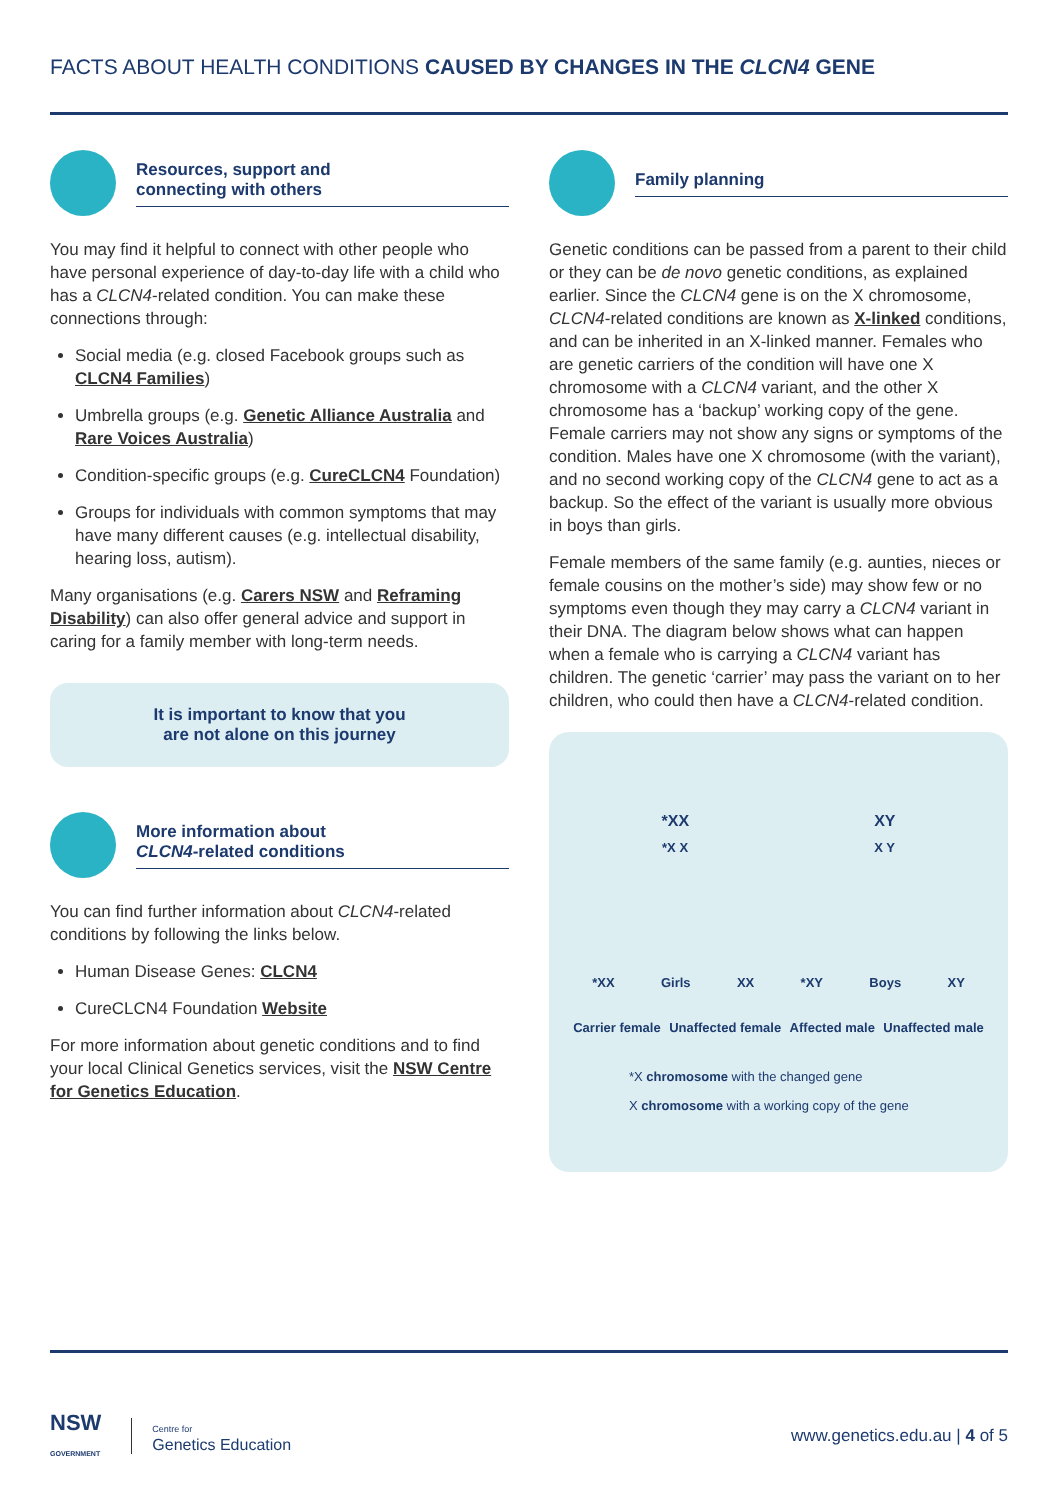FACTS ABOUT HEALTH CONDITIONS CAUSED BY CHANGES IN THE CLCN4 GENE
Resources, support and
connecting with others
You may find it helpful to connect with other people who have personal experience of day-to-day life with a child who has a CLCN4-related condition. You can make these connections through:
Social media (e.g. closed Facebook groups such as CLCN4 Families)
Umbrella groups (e.g. Genetic Alliance Australia and Rare Voices Australia)
Condition-specific groups (e.g. CureCLCN4 Foundation)
Groups for individuals with common symptoms that may have many different causes (e.g. intellectual disability, hearing loss, autism).
Many organisations (e.g. Carers NSW and Reframing Disability) can also offer general advice and support in caring for a family member with long-term needs.
It is important to know that you
are not alone on this journey
More information about
CLCN4-related conditions
You can find further information about CLCN4-related conditions by following the links below.
Human Disease Genes: CLCN4
CureCLCN4 Foundation Website
For more information about genetic conditions and to find your local Clinical Genetics services, visit the NSW Centre for Genetics Education.
Family planning
Genetic conditions can be passed from a parent to their child or they can be de novo genetic conditions, as explained earlier. Since the CLCN4 gene is on the X chromosome, CLCN4-related conditions are known as X-linked conditions, and can be inherited in an X-linked manner. Females who are genetic carriers of the condition will have one X chromosome with a CLCN4 variant, and the other X chromosome has a ‘backup’ working copy of the gene. Female carriers may not show any signs or symptoms of the condition. Males have one X chromosome (with the variant), and no second working copy of the CLCN4 gene to act as a backup. So the effect of the variant is usually more obvious in boys than girls.
Female members of the same family (e.g. aunties, nieces or female cousins on the mother’s side) may show few or no symptoms even though they may carry a CLCN4 variant in their DNA. The diagram below shows what can happen when a female who is carrying a CLCN4 variant has children. The genetic ‘carrier’ may pass the variant on to her children, who could then have a CLCN4-related condition.
*XX XY
*X X X Y
*XX Girls XX *XY Boys XY
Carrier female Unaffected female Affected male Unaffected male
*X chromosome with the changed gene
X chromosome with a working copy of the gene
NSW
GOVERNMENT
Centre for
Genetics Education
www.genetics.edu.au | 4 of 5